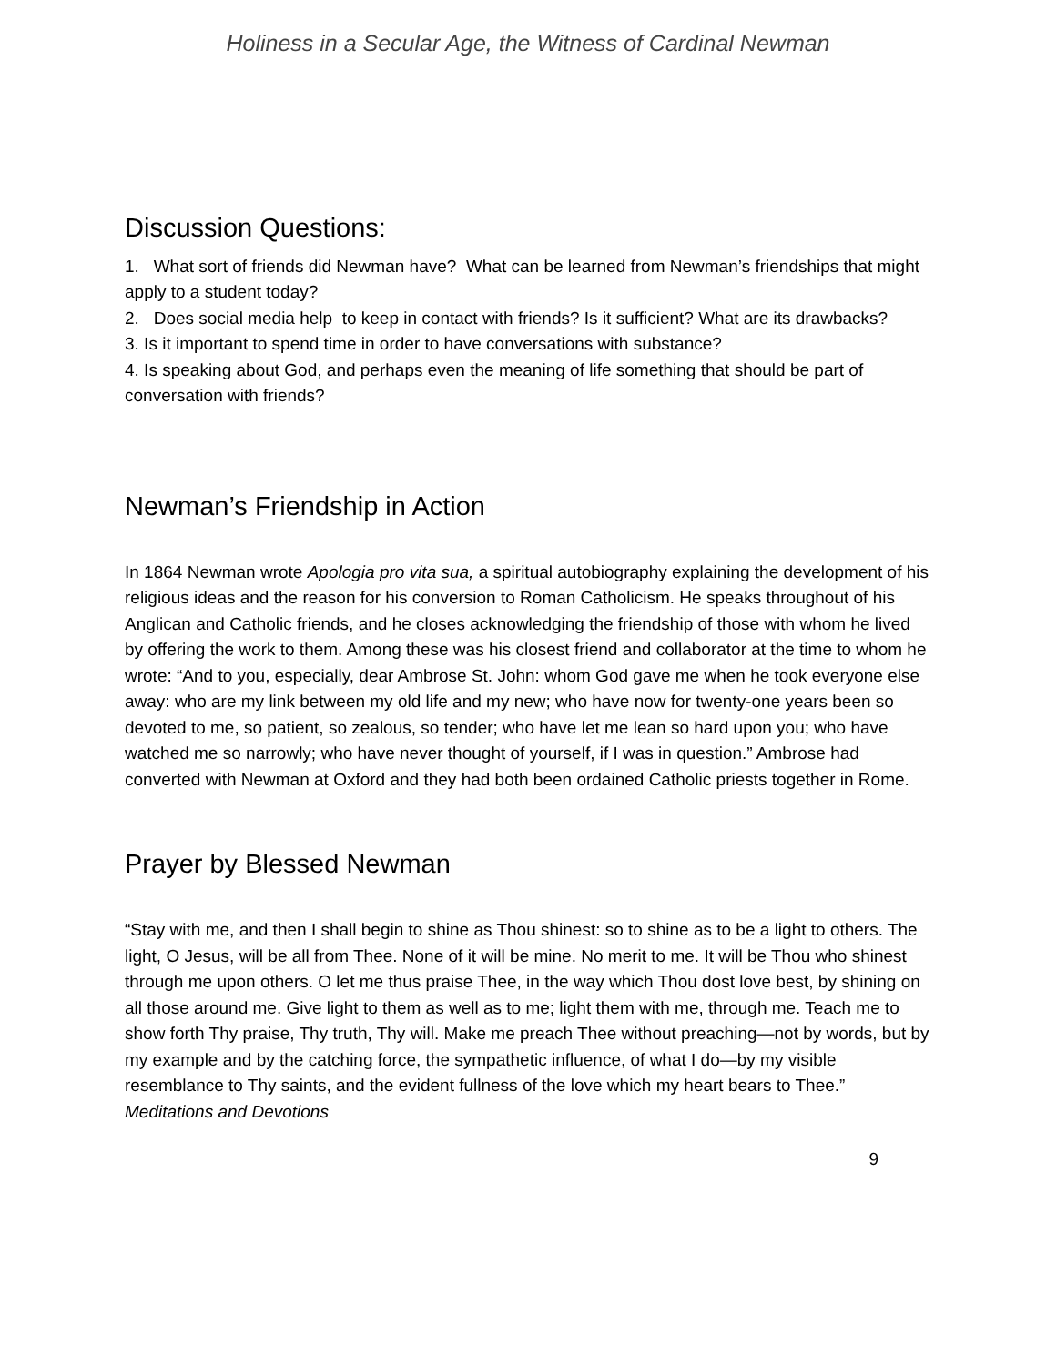Holiness in a Secular Age, the Witness of Cardinal Newman
Discussion Questions:
1. What sort of friends did Newman have? What can be learned from Newman’s friendships that might apply to a student today?
2. Does social media help to keep in contact with friends? Is it sufficient? What are its drawbacks?
3. Is it important to spend time in order to have conversations with substance?
4. Is speaking about God, and perhaps even the meaning of life something that should be part of conversation with friends?
Newman’s Friendship in Action
In 1864 Newman wrote Apologia pro vita sua, a spiritual autobiography explaining the development of his religious ideas and the reason for his conversion to Roman Catholicism. He speaks throughout of his Anglican and Catholic friends, and he closes acknowledging the friendship of those with whom he lived by offering the work to them. Among these was his closest friend and collaborator at the time to whom he wrote: “And to you, especially, dear Ambrose St. John: whom God gave me when he took everyone else away: who are my link between my old life and my new; who have now for twenty-one years been so devoted to me, so patient, so zealous, so tender; who have let me lean so hard upon you; who have watched me so narrowly; who have never thought of yourself, if I was in question.” Ambrose had converted with Newman at Oxford and they had both been ordained Catholic priests together in Rome.
Prayer by Blessed Newman
“Stay with me, and then I shall begin to shine as Thou shinest: so to shine as to be a light to others. The light, O Jesus, will be all from Thee. None of it will be mine. No merit to me. It will be Thou who shinest through me upon others. O let me thus praise Thee, in the way which Thou dost love best, by shining on all those around me. Give light to them as well as to me; light them with me, through me. Teach me to show forth Thy praise, Thy truth, Thy will. Make me preach Thee without preaching—not by words, but by my example and by the catching force, the sympathetic influence, of what I do—by my visible resemblance to Thy saints, and the evident fullness of the love which my heart bears to Thee.” Meditations and Devotions
9